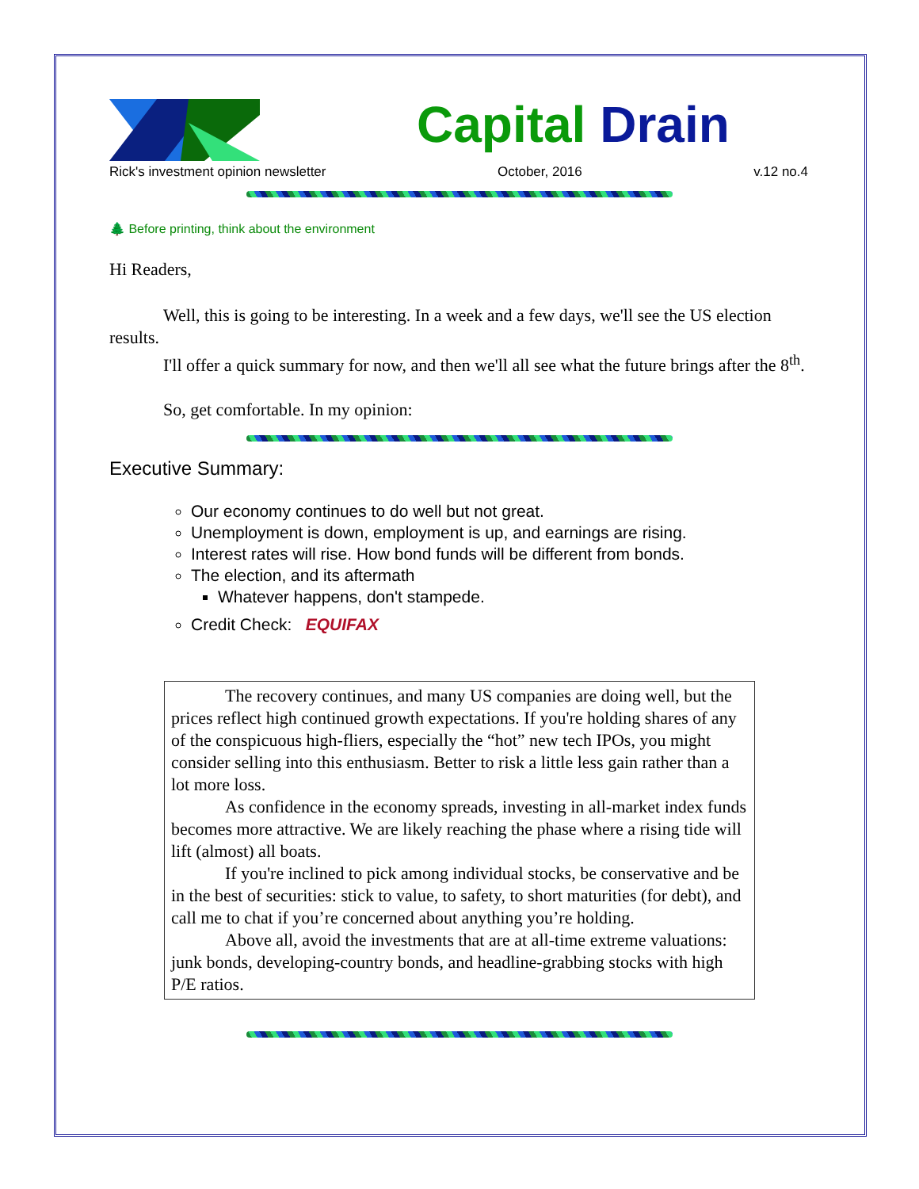Capital Drain
Rick's investment opinion newsletter October, 2016 v.12 no.4
🌲 Before printing, think about the environment
Hi Readers,
Well, this is going to be interesting. In a week and a few days, we'll see the US election results.
I'll offer a quick summary for now, and then we'll all see what the future brings after the 8<sup>th</sup>.
So, get comfortable. In my opinion:
Executive Summary:
Our economy continues to do well but not great.
Unemployment is down, employment is up, and earnings are rising.
Interest rates will rise. How bond funds will be different from bonds.
The election, and its aftermath
Whatever happens, don't stampede.
Credit Check: EQUIFAX
The recovery continues, and many US companies are doing well, but the prices reflect high continued growth expectations. If you're holding shares of any of the conspicuous high-fliers, especially the “hot” new tech IPOs, you might consider selling into this enthusiasm. Better to risk a little less gain rather than a lot more loss.
As confidence in the economy spreads, investing in all-market index funds becomes more attractive. We are likely reaching the phase where a rising tide will lift (almost) all boats.
If you're inclined to pick among individual stocks, be conservative and be in the best of securities: stick to value, to safety, to short maturities (for debt), and call me to chat if you’re concerned about anything you’re holding.
Above all, avoid the investments that are at all-time extreme valuations: junk bonds, developing-country bonds, and headline-grabbing stocks with high P/E ratios.